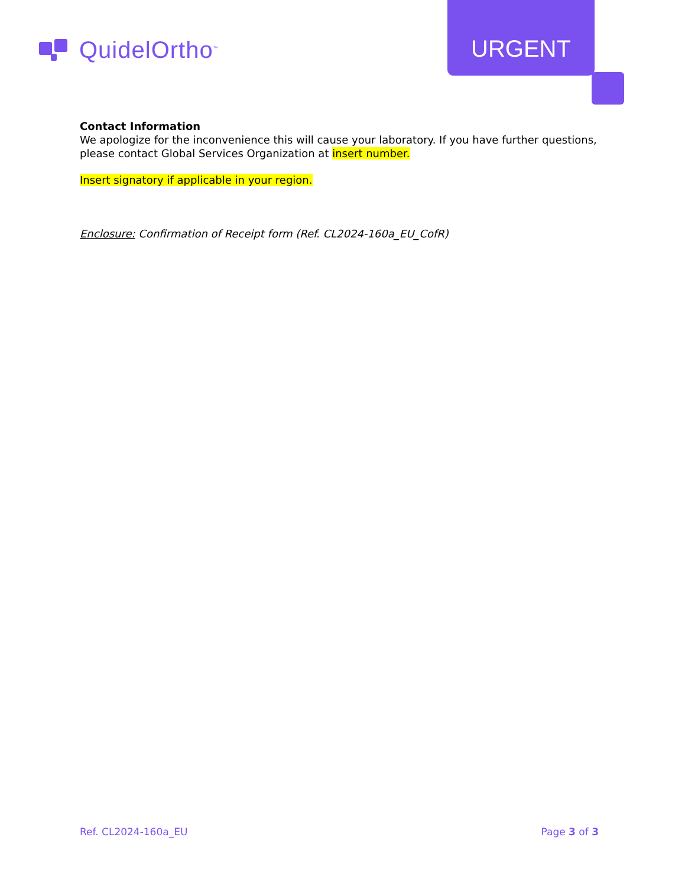QuidelOrtho<sup>™</sup>
URGENT
Contact Information
We apologize for the inconvenience this will cause your laboratory. If you have further questions, please contact Global Services Organization at insert number.
Insert signatory if applicable in your region.
Enclosure: Confirmation of Receipt form (Ref. CL2024-160a_EU_CofR)
Ref. CL2024-160a_EU Page 3 of 3